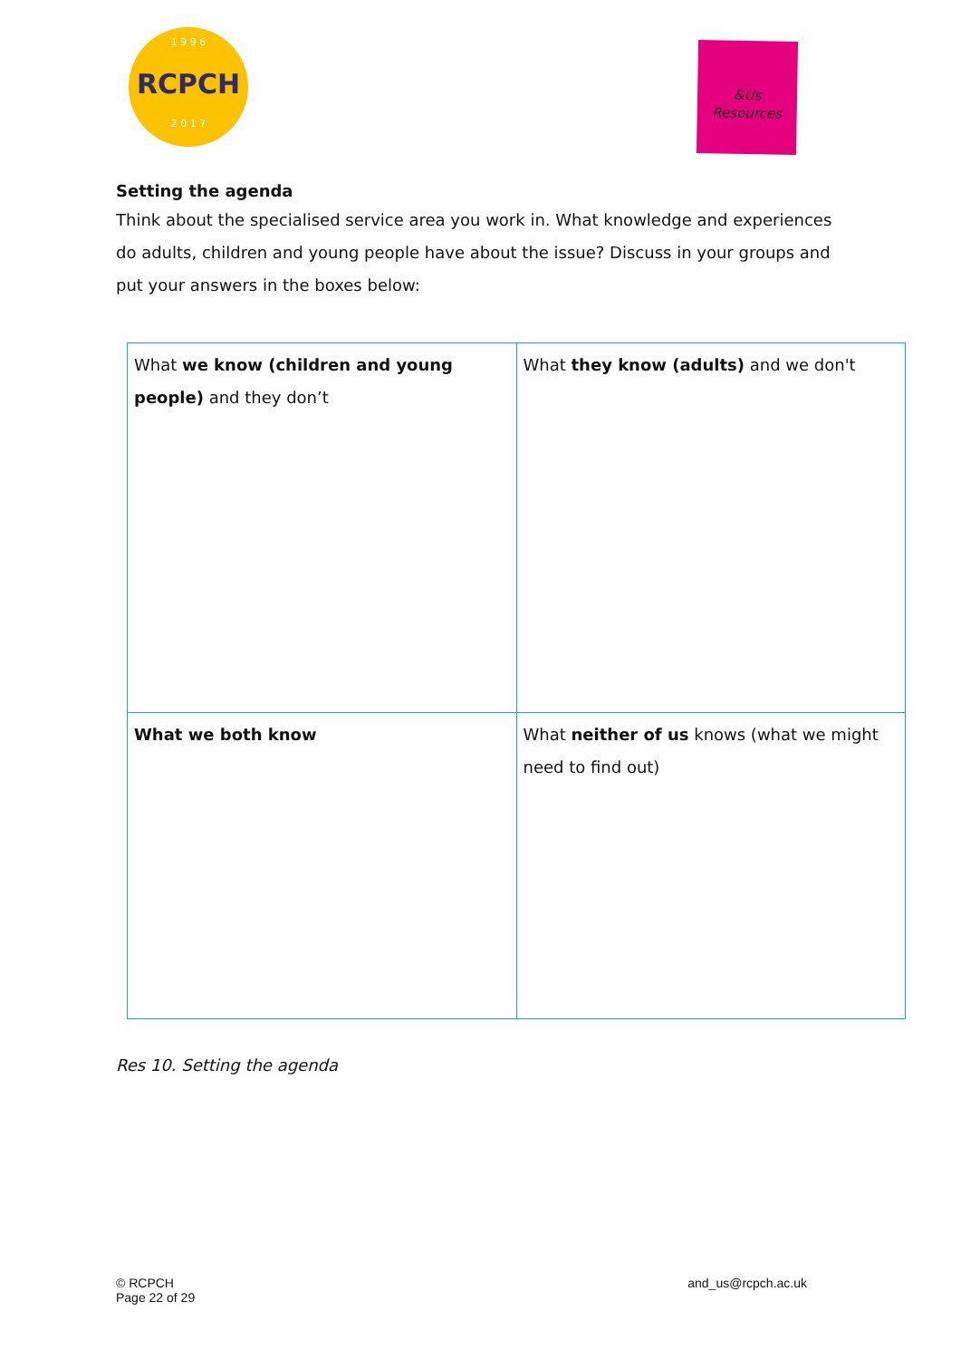1 9 9 6
RCPCH
2 0 1 7
&Us
Resources
Setting the agenda
Think about the specialised service area you work in. What knowledge and experiences do adults, children and young people have about the issue? Discuss in your groups and put your answers in the boxes below:
| What we know (children and young people) and they don’t | What they know (adults) and we don't |
| What we both know | What neither of us knows (what we might need to find out) |
Res 10. Setting the agenda
© RCPCH
Page 22 of 29
and_us@rcpch.ac.uk